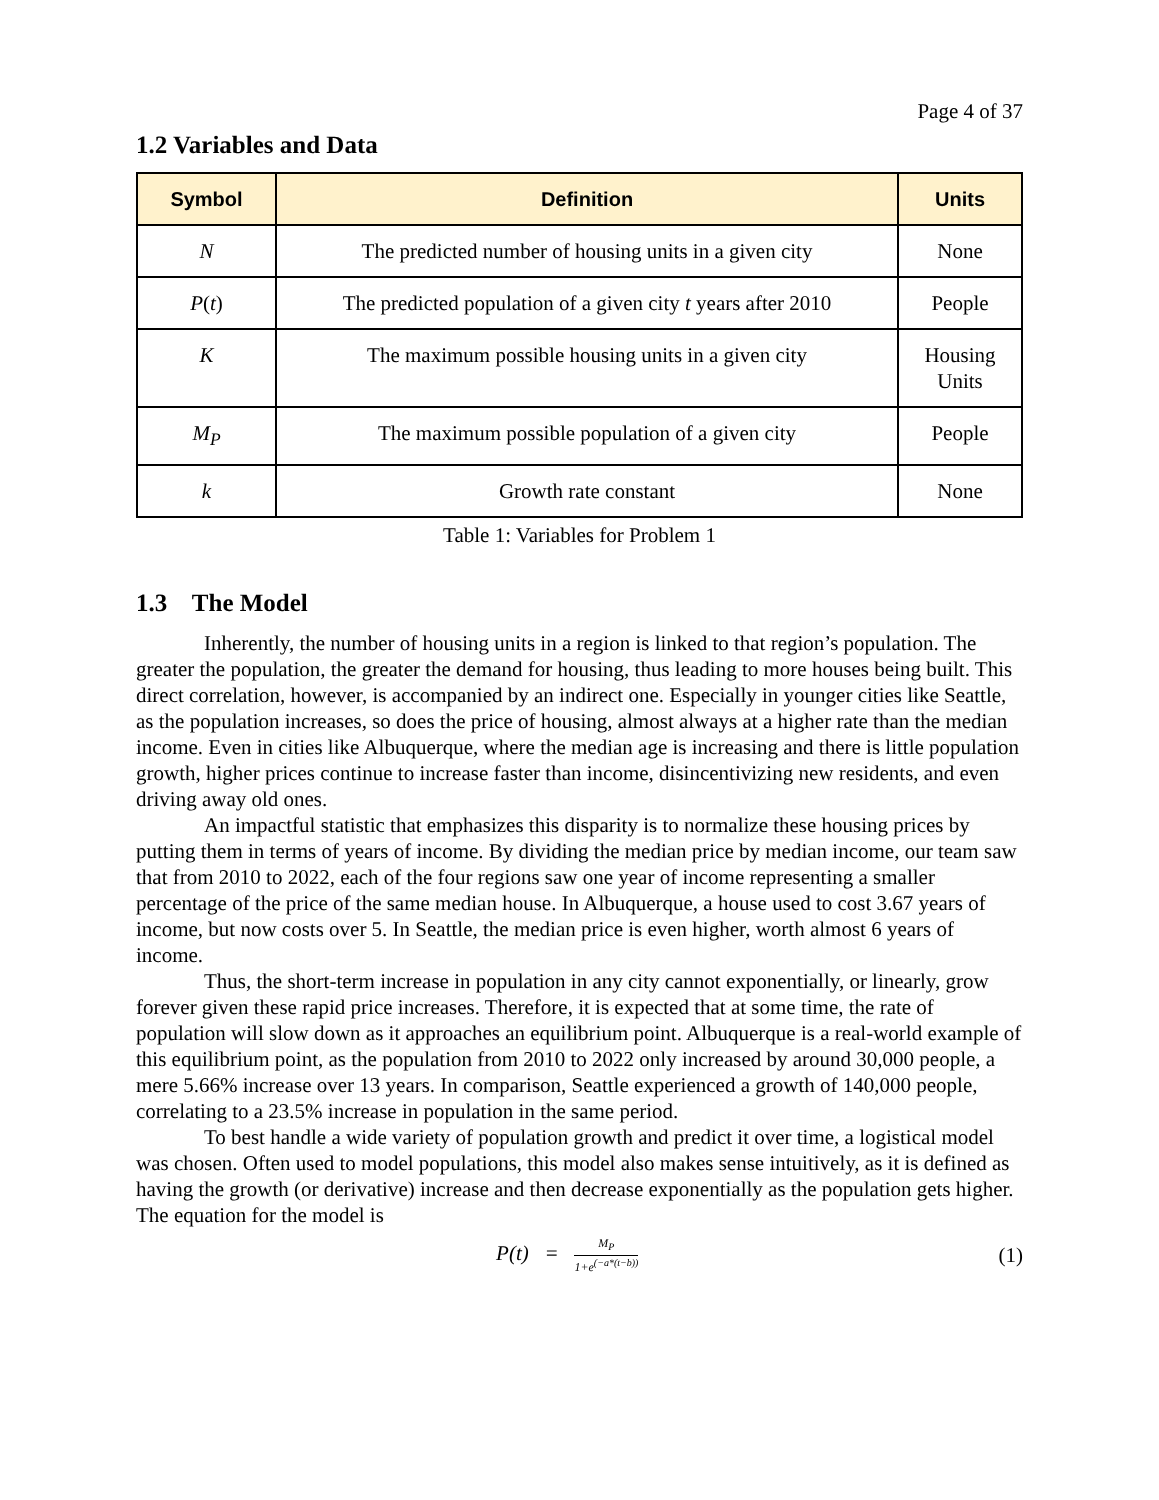Page 4 of 37
1.2 Variables and Data
| Symbol | Definition | Units |
| --- | --- | --- |
| N | The predicted number of housing units in a given city | None |
| P ( t ) | The predicted population of a given city t years after 2010 | People |
| K | The maximum possible housing units in a given city | Housing Units |
| M<sub>P</sub> | The maximum possible population of a given city | People |
| k | Growth rate constant | None |
Table 1: Variables for Problem 1
1.3 The Model
Inherently, the number of housing units in a region is linked to that region’s population. The greater the population, the greater the demand for housing, thus leading to more houses being built. This direct correlation, however, is accompanied by an indirect one. Especially in younger cities like Seattle, as the population increases, so does the price of housing, almost always at a higher rate than the median income. Even in cities like Albuquerque, where the median age is increasing and there is little population growth, higher prices continue to increase faster than income, disincentivizing new residents, and even driving away old ones.
An impactful statistic that emphasizes this disparity is to normalize these housing prices by putting them in terms of years of income. By dividing the median price by median income, our team saw that from 2010 to 2022, each of the four regions saw one year of income representing a smaller percentage of the price of the same median house. In Albuquerque, a house used to cost 3.67 years of income, but now costs over 5. In Seattle, the median price is even higher, worth almost 6 years of income.
Thus, the short-term increase in population in any city cannot exponentially, or linearly, grow forever given these rapid price increases. Therefore, it is expected that at some time, the rate of population will slow down as it approaches an equilibrium point. Albuquerque is a real-world example of this equilibrium point, as the population from 2010 to 2022 only increased by around 30,000 people, a mere 5.66% increase over 13 years. In comparison, Seattle experienced a growth of 140,000 people, correlating to a 23.5% increase in population in the same period.
To best handle a wide variety of population growth and predict it over time, a logistical model was chosen. Often used to model populations, this model also makes sense intuitively, as it is defined as having the growth (or derivative) increase and then decrease exponentially as the population gets higher. The equation for the model is
P(t) = M<sub>P</sub> 1+e<sup>(−a*(t−b))</sup>
(1)